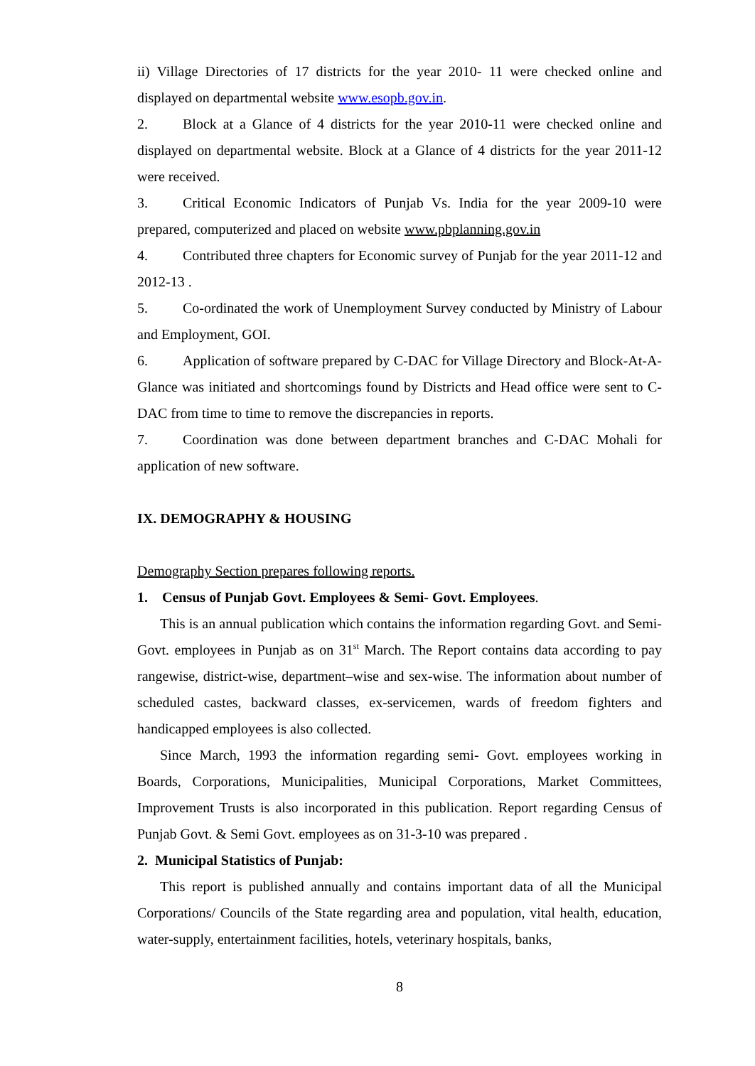ii) Village Directories of 17 districts for the year 2010- 11 were checked online and displayed on departmental website www.esopb.gov.in.
2. Block at a Glance of 4 districts for the year 2010-11 were checked online and displayed on departmental website. Block at a Glance of 4 districts for the year 2011-12 were received.
3. Critical Economic Indicators of Punjab Vs. India for the year 2009-10 were prepared, computerized and placed on website www.pbplanning.gov.in
4. Contributed three chapters for Economic survey of Punjab for the year 2011-12 and 2012-13 .
5. Co-ordinated the work of Unemployment Survey conducted by Ministry of Labour and Employment, GOI.
6. Application of software prepared by C-DAC for Village Directory and Block-At-A-Glance was initiated and shortcomings found by Districts and Head office were sent to C-DAC from time to time to remove the discrepancies in reports.
7. Coordination was done between department branches and C-DAC Mohali for application of new software.
IX. DEMOGRAPHY & HOUSING
Demography Section prepares following reports.
1. Census of Punjab Govt. Employees & Semi- Govt. Employees.
This is an annual publication which contains the information regarding Govt. and Semi-Govt. employees in Punjab as on 31<sup>st</sup> March. The Report contains data according to pay rangewise, district-wise, department–wise and sex-wise. The information about number of scheduled castes, backward classes, ex-servicemen, wards of freedom fighters and handicapped employees is also collected.
Since March, 1993 the information regarding semi- Govt. employees working in Boards, Corporations, Municipalities, Municipal Corporations, Market Committees, Improvement Trusts is also incorporated in this publication. Report regarding Census of Punjab Govt. & Semi Govt. employees as on 31-3-10 was prepared .
2. Municipal Statistics of Punjab:
This report is published annually and contains important data of all the Municipal Corporations/ Councils of the State regarding area and population, vital health, education, water-supply, entertainment facilities, hotels, veterinary hospitals, banks,
8